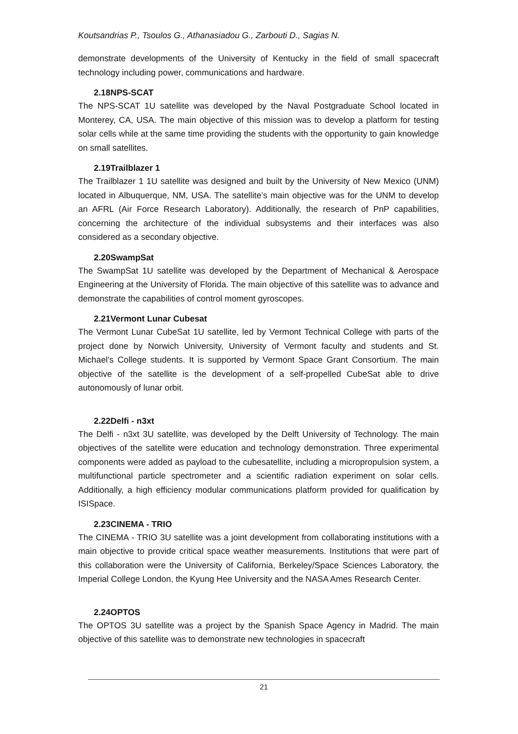Koutsandrias P., Tsoulos G., Athanasiadou G., Zarbouti D., Sagias N.
demonstrate developments of the University of Kentucky in the field of small spacecraft technology including power, communications and hardware.
2.18NPS-SCAT
The NPS-SCAT 1U satellite was developed by the Naval Postgraduate School located in Monterey, CA, USA. The main objective of this mission was to develop a platform for testing solar cells while at the same time providing the students with the opportunity to gain knowledge on small satellites.
2.19Trailblazer 1
The Trailblazer 1 1U satellite was designed and built by the University of New Mexico (UNM) located in Albuquerque, NM, USA. The satellite’s main objective was for the UNM to develop an AFRL (Air Force Research Laboratory). Additionally, the research of PnP capabilities, concerning the architecture of the individual subsystems and their interfaces was also considered as a secondary objective.
2.20SwampSat
The SwampSat 1U satellite was developed by the Department of Mechanical & Aerospace Engineering at the University of Florida. The main objective of this satellite was to advance and demonstrate the capabilities of control moment gyroscopes.
2.21Vermont Lunar Cubesat
The Vermont Lunar CubeSat 1U satellite, led by Vermont Technical College with parts of the project done by Norwich University, University of Vermont faculty and students and St. Michael’s College students. It is supported by Vermont Space Grant Consortium. The main objective of the satellite is the development of a self-propelled CubeSat able to drive autonomously of lunar orbit.
2.22Delfi - n3xt
The Delfi - n3xt 3U satellite, was developed by the Delft University of Technology. The main objectives of the satellite were education and technology demonstration. Three experimental components were added as payload to the cubesatellite, including a micropropulsion system, a multifunctional particle spectrometer and a scientific radiation experiment on solar cells. Additionally, a high efficiency modular communications platform provided for qualification by ISISpace.
2.23CINEMA - TRIO
The CINEMA - TRIO 3U satellite was a joint development from collaborating institutions with a main objective to provide critical space weather measurements. Institutions that were part of this collaboration were the University of California, Berkeley/Space Sciences Laboratory, the Imperial College London, the Kyung Hee University and the NASA Ames Research Center.
2.24OPTOS
The OPTOS 3U satellite was a project by the Spanish Space Agency in Madrid. The main objective of this satellite was to demonstrate new technologies in spacecraft
21